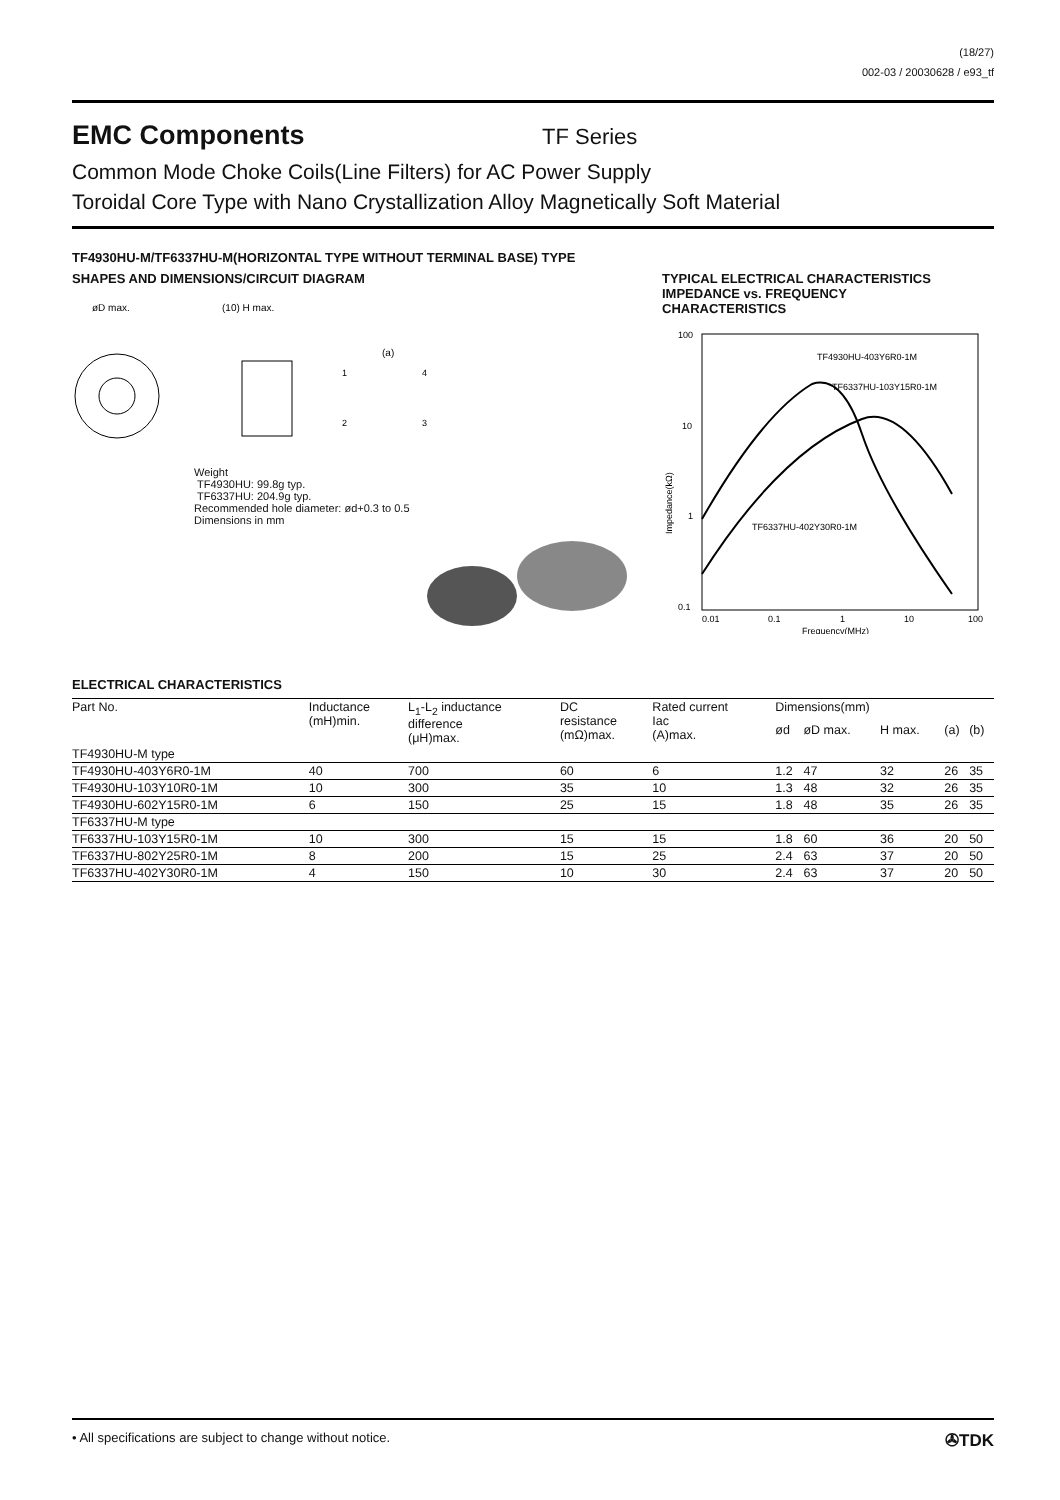(18/27)
002-03 / 20030628 / e93_tf
EMC Components
TF Series
Common Mode Choke Coils(Line Filters) for AC Power Supply
Toroidal Core Type with Nano Crystallization Alloy Magnetically Soft Material
TF4930HU-M/TF6337HU-M(HORIZONTAL TYPE WITHOUT TERMINAL BASE) TYPE
SHAPES AND DIMENSIONS/CIRCUIT DIAGRAM
øD max.
(10) H max.
(a)
1
4
2
3
Weight
TF4930HU: 99.8g typ.
TF6337HU: 204.9g typ.
Recommended hole diameter: ød+0.3 to 0.5
Dimensions in mm
TYPICAL ELECTRICAL CHARACTERISTICS
IMPEDANCE vs. FREQUENCY
CHARACTERISTICS
100
10
1
0.1
0.01
0.1
1
10
100
Frequency(MHz)
Impedance(kΩ)
TF4930HU-403Y6R0-1M
TF6337HU-103Y15R0-1M
TF6337HU-402Y30R0-1M
ELECTRICAL CHARACTERISTICS
| Part No. | Inductance (mH)min. | L<sub>1</sub>-L<sub>2</sub> inductance difference (μH)max. | DC resistance (mΩ)max. | Rated current Iac (A)max. | Dimensions(mm) | | | | |
| --- | --- | --- | --- | --- | --- | --- | --- | --- | --- |
| | | | | | ød | øD max. | H max. | (a) | (b) |
| TF4930HU-M type | | | | | | | | | |
| TF4930HU-403Y6R0-1M | 40 | 700 | 60 | 6 | 1.2 | 47 | 32 | 26 | 35 |
| TF4930HU-103Y10R0-1M | 10 | 300 | 35 | 10 | 1.3 | 48 | 32 | 26 | 35 |
| TF4930HU-602Y15R0-1M | 6 | 150 | 25 | 15 | 1.8 | 48 | 35 | 26 | 35 |
| TF6337HU-M type | | | | | | | | | |
| TF6337HU-103Y15R0-1M | 10 | 300 | 15 | 15 | 1.8 | 60 | 36 | 20 | 50 |
| TF6337HU-802Y25R0-1M | 8 | 200 | 15 | 25 | 2.4 | 63 | 37 | 20 | 50 |
| TF6337HU-402Y30R0-1M | 4 | 150 | 10 | 30 | 2.4 | 63 | 37 | 20 | 50 |
• All specifications are subject to change without notice. ✇TDK